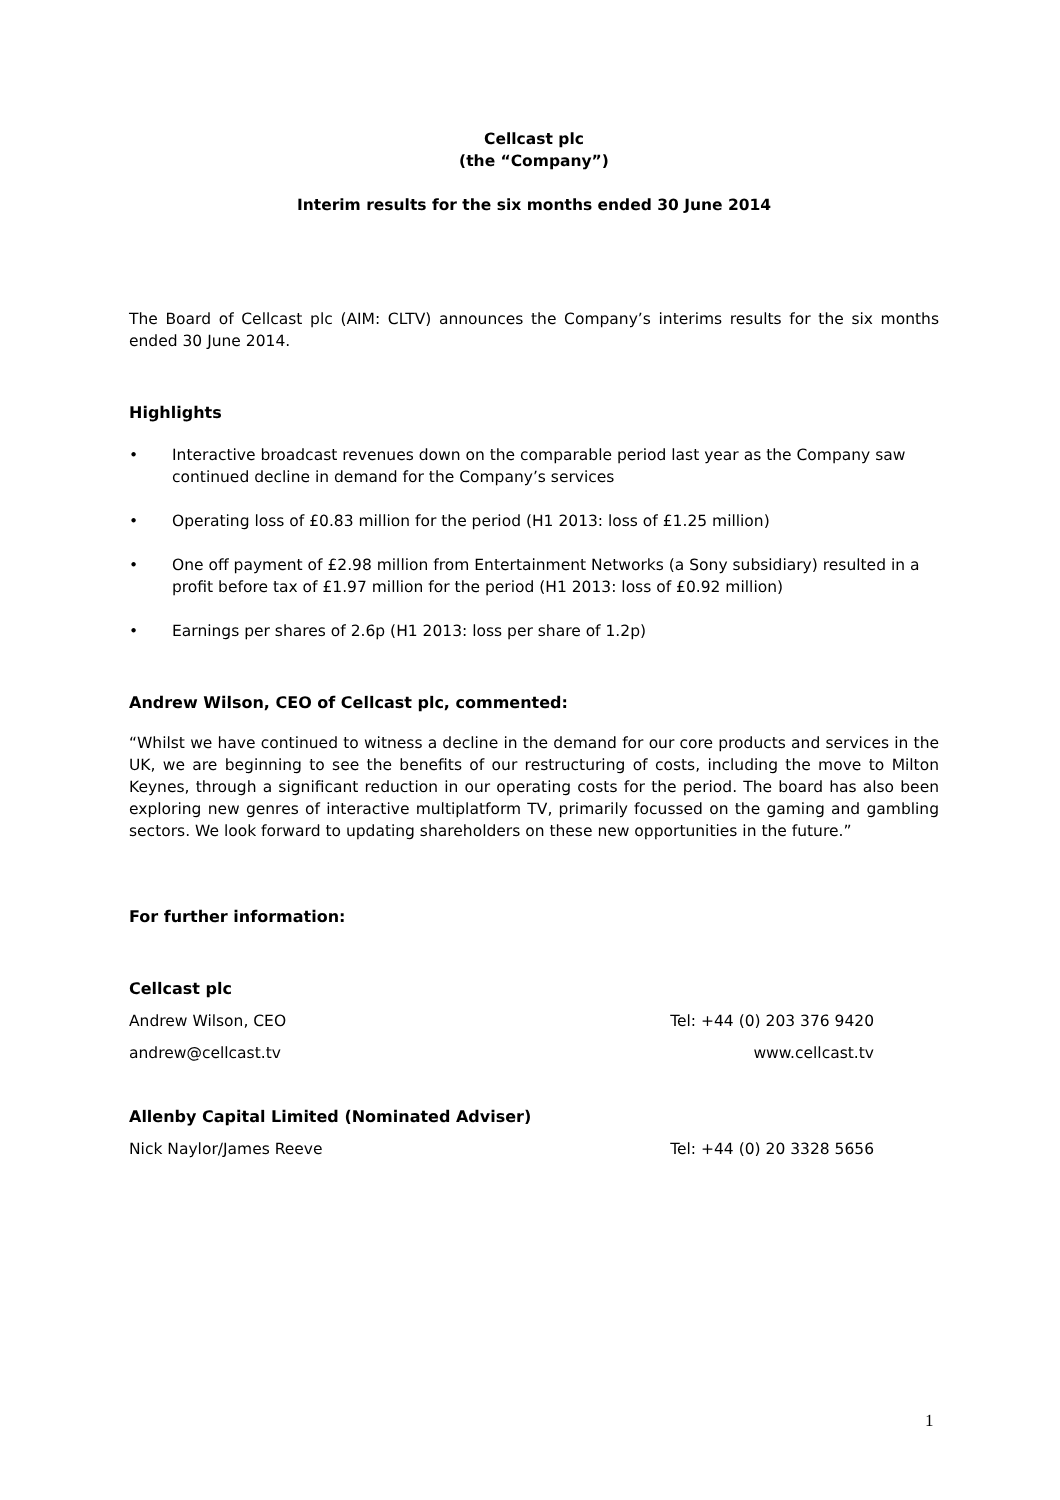Cellcast plc
(the “Company”)
Interim results for the six months ended 30 June 2014
The Board of Cellcast plc (AIM: CLTV) announces the Company’s interims results for the six months ended 30 June 2014.
Highlights
• Interactive broadcast revenues down on the comparable period last year as the Company saw continued decline in demand for the Company’s services
• Operating loss of £0.83 million for the period (H1 2013: loss of £1.25 million)
• One off payment of £2.98 million from Entertainment Networks (a Sony subsidiary) resulted in a profit before tax of £1.97 million for the period (H1 2013: loss of £0.92 million)
• Earnings per shares of 2.6p (H1 2013: loss per share of 1.2p)
Andrew Wilson, CEO of Cellcast plc, commented:
“Whilst we have continued to witness a decline in the demand for our core products and services in the UK, we are beginning to see the benefits of our restructuring of costs, including the move to Milton Keynes, through a significant reduction in our operating costs for the period. The board has also been exploring new genres of interactive multiplatform TV, primarily focussed on the gaming and gambling sectors. We look forward to updating shareholders on these new opportunities in the future.”
For further information:
Cellcast plc
Andrew Wilson, CEO Tel: +44 (0) 203 376 9420
andrew@cellcast.tv www.cellcast.tv
Allenby Capital Limited (Nominated Adviser)
Nick Naylor/James Reeve Tel: +44 (0) 20 3328 5656
1